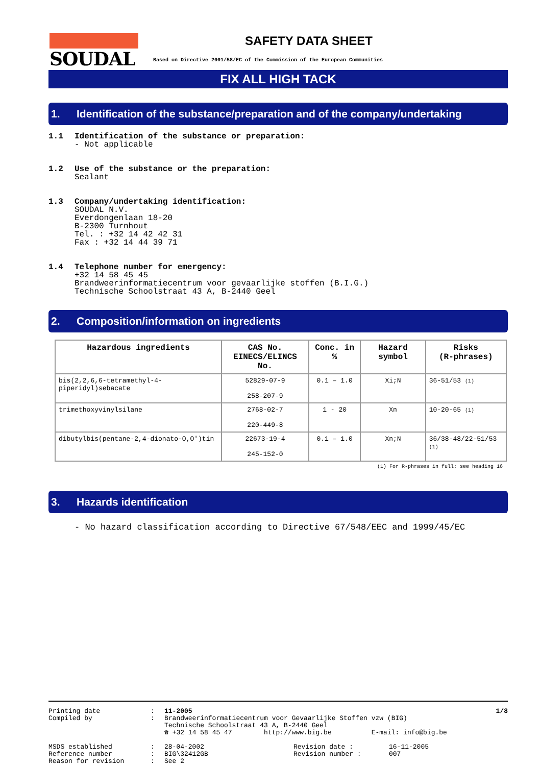SOUDAL
SAFETY DATA SHEET
Based on Directive 2001/58/EC of the Commission of the European Communities
FIX ALL HIGH TACK
1. Identification of the substance/preparation and of the company/undertaking
1.1 Identification of the substance or preparation:
- Not applicable
1.2 Use of the substance or the preparation:
Sealant
1.3 Company/undertaking identification:
SOUDAL N.V.
Everdongenlaan 18-20
B-2300 Turnhout
Tel. : +32 14 42 42 31
Fax : +32 14 44 39 71
1.4 Telephone number for emergency:
+32 14 58 45 45
Brandweerinformatiecentrum voor gevaarlijke stoffen (B.I.G.)
Technische Schoolstraat 43 A, B-2440 Geel
2. Composition/information on ingredients
| Hazardous ingredients | CAS No. EINECS/ELINCS No. | Conc. in % | Hazard symbol | Risks (R-phrases) |
| --- | --- | --- | --- | --- |
| bis(2,2,6,6-tetramethyl-4-piperidyl)sebacate | 52829-07-9 258-207-9 | 0.1 – 1.0 | Xi;N | 36-51/53 (1) |
| trimethoxyvinylsilane | 2768-02-7 220-449-8 | 1 - 20 | Xn | 10-20-65 (1) |
| dibutylbis(pentane-2,4-dionato-O,O')tin | 22673-19-4 245-152-0 | 0.1 – 1.0 | Xn;N | 36/38-48/22-51/53 (1) |
(1) For R-phrases in full: see heading 16
3. Hazards identification
- No hazard classification according to Directive 67/548/EEC and 1999/45/EC
Printing date
Compiled by
:
:
11-2005
Brandweerinformatiecentrum voor Gevaarlijke Stoffen vzw (BIG)
Technische Schoolstraat 43 A, B-2440 Geel
☎ +32 14 58 45 47 http://www.big.be E-mail: info@big.be
1/8
MSDS established
Reference number
Reason for revision
:
:
:
28-04-2002
BIG\32412GB
See 2
Revision date :
Revision number :
16-11-2005
007